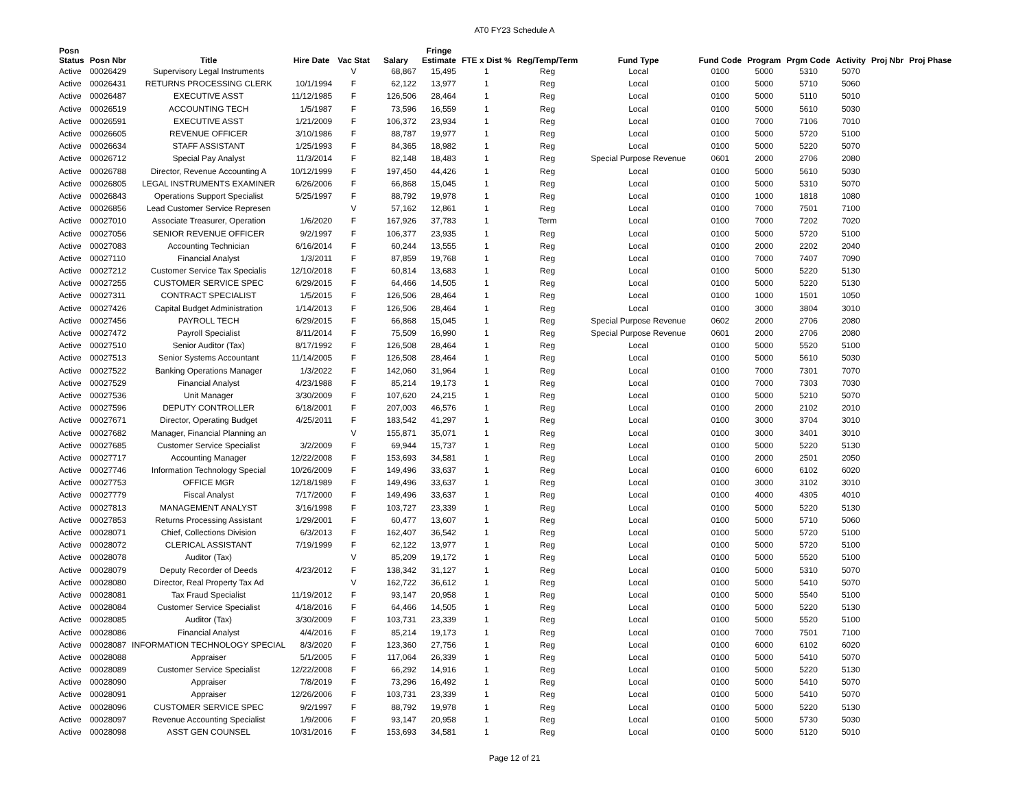AT0 FY23 Schedule A
| Posn Status | Posn Nbr | Title | Hire Date | Vac Stat | Salary | Fringe Estimate | FTE x Dist % | Reg/Temp/Term | Fund Type | Fund Code | Program | Prgm Code | Activity | Proj Nbr | Proj Phase |
| --- | --- | --- | --- | --- | --- | --- | --- | --- | --- | --- | --- | --- | --- | --- | --- |
| Active | 00026429 | Supervisory Legal Instruments | | V | 68,867 | 15,495 | 1 | Reg | Local | 0100 | 5000 | 5310 | 5070 | | |
| Active | 00026431 | RETURNS PROCESSING CLERK | 10/1/1994 | F | 62,122 | 13,977 | 1 | Reg | Local | 0100 | 5000 | 5710 | 5060 | | |
| Active | 00026487 | EXECUTIVE ASST | 11/12/1985 | F | 126,506 | 28,464 | 1 | Reg | Local | 0100 | 5000 | 5110 | 5010 | | |
| Active | 00026519 | ACCOUNTING TECH | 1/5/1987 | F | 73,596 | 16,559 | 1 | Reg | Local | 0100 | 5000 | 5610 | 5030 | | |
| Active | 00026591 | EXECUTIVE ASST | 1/21/2009 | F | 106,372 | 23,934 | 1 | Reg | Local | 0100 | 7000 | 7106 | 7010 | | |
| Active | 00026605 | REVENUE OFFICER | 3/10/1986 | F | 88,787 | 19,977 | 1 | Reg | Local | 0100 | 5000 | 5720 | 5100 | | |
| Active | 00026634 | STAFF ASSISTANT | 1/25/1993 | F | 84,365 | 18,982 | 1 | Reg | Local | 0100 | 5000 | 5220 | 5070 | | |
| Active | 00026712 | Special Pay Analyst | 11/3/2014 | F | 82,148 | 18,483 | 1 | Reg | Special Purpose Revenue | 0601 | 2000 | 2706 | 2080 | | |
| Active | 00026788 | Director, Revenue Accounting A | 10/12/1999 | F | 197,450 | 44,426 | 1 | Reg | Local | 0100 | 5000 | 5610 | 5030 | | |
| Active | 00026805 | LEGAL INSTRUMENTS EXAMINER | 6/26/2006 | F | 66,868 | 15,045 | 1 | Reg | Local | 0100 | 5000 | 5310 | 5070 | | |
| Active | 00026843 | Operations Support Specialist | 5/25/1997 | F | 88,792 | 19,978 | 1 | Reg | Local | 0100 | 1000 | 1818 | 1080 | | |
| Active | 00026856 | Lead Customer Service Represen | | V | 57,162 | 12,861 | 1 | Reg | Local | 0100 | 7000 | 7501 | 7100 | | |
| Active | 00027010 | Associate Treasurer, Operation | 1/6/2020 | F | 167,926 | 37,783 | 1 | Term | Local | 0100 | 7000 | 7202 | 7020 | | |
| Active | 00027056 | SENIOR REVENUE OFFICER | 9/2/1997 | F | 106,377 | 23,935 | 1 | Reg | Local | 0100 | 5000 | 5720 | 5100 | | |
| Active | 00027083 | Accounting Technician | 6/16/2014 | F | 60,244 | 13,555 | 1 | Reg | Local | 0100 | 2000 | 2202 | 2040 | | |
| Active | 00027110 | Financial Analyst | 1/3/2011 | F | 87,859 | 19,768 | 1 | Reg | Local | 0100 | 7000 | 7407 | 7090 | | |
| Active | 00027212 | Customer Service Tax Specialis | 12/10/2018 | F | 60,814 | 13,683 | 1 | Reg | Local | 0100 | 5000 | 5220 | 5130 | | |
| Active | 00027255 | CUSTOMER SERVICE SPEC | 6/29/2015 | F | 64,466 | 14,505 | 1 | Reg | Local | 0100 | 5000 | 5220 | 5130 | | |
| Active | 00027311 | CONTRACT SPECIALIST | 1/5/2015 | F | 126,506 | 28,464 | 1 | Reg | Local | 0100 | 1000 | 1501 | 1050 | | |
| Active | 00027426 | Capital Budget Administration | 1/14/2013 | F | 126,506 | 28,464 | 1 | Reg | Local | 0100 | 3000 | 3804 | 3010 | | |
| Active | 00027456 | PAYROLL TECH | 6/29/2015 | F | 66,868 | 15,045 | 1 | Reg | Special Purpose Revenue | 0602 | 2000 | 2706 | 2080 | | |
| Active | 00027472 | Payroll Specialist | 8/11/2014 | F | 75,509 | 16,990 | 1 | Reg | Special Purpose Revenue | 0601 | 2000 | 2706 | 2080 | | |
| Active | 00027510 | Senior Auditor (Tax) | 8/17/1992 | F | 126,508 | 28,464 | 1 | Reg | Local | 0100 | 5000 | 5520 | 5100 | | |
| Active | 00027513 | Senior Systems Accountant | 11/14/2005 | F | 126,508 | 28,464 | 1 | Reg | Local | 0100 | 5000 | 5610 | 5030 | | |
| Active | 00027522 | Banking Operations Manager | 1/3/2022 | F | 142,060 | 31,964 | 1 | Reg | Local | 0100 | 7000 | 7301 | 7070 | | |
| Active | 00027529 | Financial Analyst | 4/23/1988 | F | 85,214 | 19,173 | 1 | Reg | Local | 0100 | 7000 | 7303 | 7030 | | |
| Active | 00027536 | Unit Manager | 3/30/2009 | F | 107,620 | 24,215 | 1 | Reg | Local | 0100 | 5000 | 5210 | 5070 | | |
| Active | 00027596 | DEPUTY CONTROLLER | 6/18/2001 | F | 207,003 | 46,576 | 1 | Reg | Local | 0100 | 2000 | 2102 | 2010 | | |
| Active | 00027671 | Director, Operating Budget | 4/25/2011 | F | 183,542 | 41,297 | 1 | Reg | Local | 0100 | 3000 | 3704 | 3010 | | |
| Active | 00027682 | Manager, Financial Planning an | | V | 155,871 | 35,071 | 1 | Reg | Local | 0100 | 3000 | 3401 | 3010 | | |
| Active | 00027685 | Customer Service Specialist | 3/2/2009 | F | 69,944 | 15,737 | 1 | Reg | Local | 0100 | 5000 | 5220 | 5130 | | |
| Active | 00027717 | Accounting Manager | 12/22/2008 | F | 153,693 | 34,581 | 1 | Reg | Local | 0100 | 2000 | 2501 | 2050 | | |
| Active | 00027746 | Information Technology Special | 10/26/2009 | F | 149,496 | 33,637 | 1 | Reg | Local | 0100 | 6000 | 6102 | 6020 | | |
| Active | 00027753 | OFFICE MGR | 12/18/1989 | F | 149,496 | 33,637 | 1 | Reg | Local | 0100 | 3000 | 3102 | 3010 | | |
| Active | 00027779 | Fiscal Analyst | 7/17/2000 | F | 149,496 | 33,637 | 1 | Reg | Local | 0100 | 4000 | 4305 | 4010 | | |
| Active | 00027813 | MANAGEMENT ANALYST | 3/16/1998 | F | 103,727 | 23,339 | 1 | Reg | Local | 0100 | 5000 | 5220 | 5130 | | |
| Active | 00027853 | Returns Processing Assistant | 1/29/2001 | F | 60,477 | 13,607 | 1 | Reg | Local | 0100 | 5000 | 5710 | 5060 | | |
| Active | 00028071 | Chief, Collections Division | 6/3/2013 | F | 162,407 | 36,542 | 1 | Reg | Local | 0100 | 5000 | 5720 | 5100 | | |
| Active | 00028072 | CLERICAL ASSISTANT | 7/19/1999 | F | 62,122 | 13,977 | 1 | Reg | Local | 0100 | 5000 | 5720 | 5100 | | |
| Active | 00028078 | Auditor (Tax) | | V | 85,209 | 19,172 | 1 | Reg | Local | 0100 | 5000 | 5520 | 5100 | | |
| Active | 00028079 | Deputy Recorder of Deeds | 4/23/2012 | F | 138,342 | 31,127 | 1 | Reg | Local | 0100 | 5000 | 5310 | 5070 | | |
| Active | 00028080 | Director, Real Property Tax Ad | | V | 162,722 | 36,612 | 1 | Reg | Local | 0100 | 5000 | 5410 | 5070 | | |
| Active | 00028081 | Tax Fraud Specialist | 11/19/2012 | F | 93,147 | 20,958 | 1 | Reg | Local | 0100 | 5000 | 5540 | 5100 | | |
| Active | 00028084 | Customer Service Specialist | 4/18/2016 | F | 64,466 | 14,505 | 1 | Reg | Local | 0100 | 5000 | 5220 | 5130 | | |
| Active | 00028085 | Auditor (Tax) | 3/30/2009 | F | 103,731 | 23,339 | 1 | Reg | Local | 0100 | 5000 | 5520 | 5100 | | |
| Active | 00028086 | Financial Analyst | 4/4/2016 | F | 85,214 | 19,173 | 1 | Reg | Local | 0100 | 7000 | 7501 | 7100 | | |
| Active | 00028087 | INFORMATION TECHNOLOGY SPECIAL | 8/3/2020 | F | 123,360 | 27,756 | 1 | Reg | Local | 0100 | 6000 | 6102 | 6020 | | |
| Active | 00028088 | Appraiser | 5/1/2005 | F | 117,064 | 26,339 | 1 | Reg | Local | 0100 | 5000 | 5410 | 5070 | | |
| Active | 00028089 | Customer Service Specialist | 12/22/2008 | F | 66,292 | 14,916 | 1 | Reg | Local | 0100 | 5000 | 5220 | 5130 | | |
| Active | 00028090 | Appraiser | 7/8/2019 | F | 73,296 | 16,492 | 1 | Reg | Local | 0100 | 5000 | 5410 | 5070 | | |
| Active | 00028091 | Appraiser | 12/26/2006 | F | 103,731 | 23,339 | 1 | Reg | Local | 0100 | 5000 | 5410 | 5070 | | |
| Active | 00028096 | CUSTOMER SERVICE SPEC | 9/2/1997 | F | 88,792 | 19,978 | 1 | Reg | Local | 0100 | 5000 | 5220 | 5130 | | |
| Active | 00028097 | Revenue Accounting Specialist | 1/9/2006 | F | 93,147 | 20,958 | 1 | Reg | Local | 0100 | 5000 | 5730 | 5030 | | |
| Active | 00028098 | ASST GEN COUNSEL | 10/31/2016 | F | 153,693 | 34,581 | 1 | Reg | Local | 0100 | 5000 | 5120 | 5010 | | |
Page 12 of 21